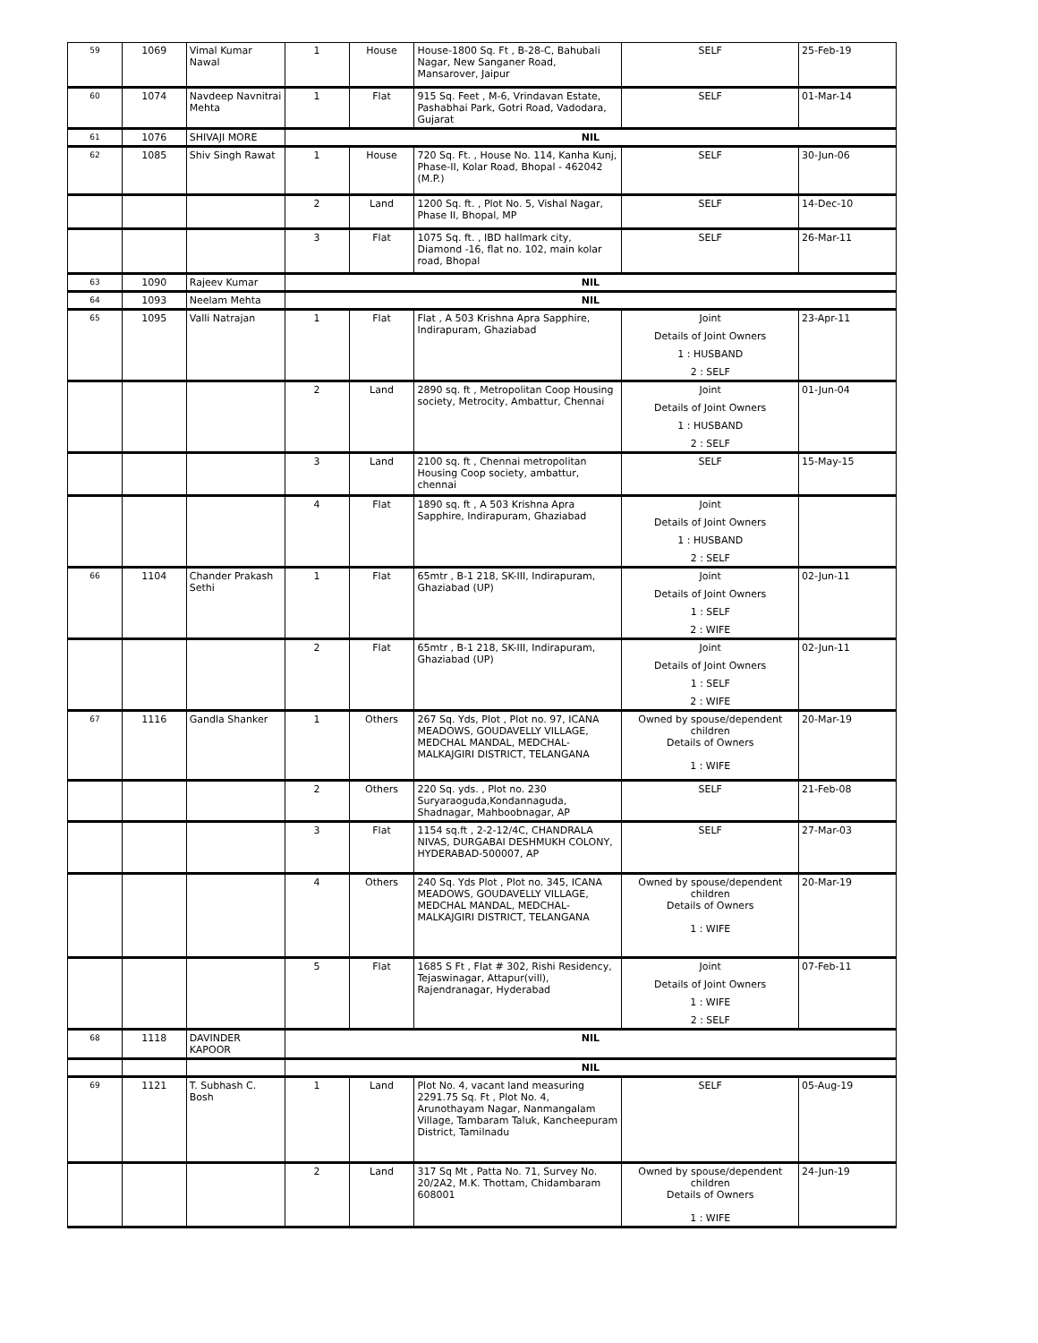| 59 | 1069 | Vimal Kumar Nawal | 1 | House | House-1800 Sq. Ft , B-28-C, Bahubali Nagar, New Sanganer Road, Mansarover, Jaipur | SELF | 25-Feb-19 |
| 60 | 1074 | Navdeep Navnitrai Mehta | 1 | Flat | 915 Sq. Feet , M-6, Vrindavan Estate, Pashabhai Park, Gotri Road, Vadodara, Gujarat | SELF | 01-Mar-14 |
| 61 | 1076 | SHIVAJI MORE | NIL | | | | |
| 62 | 1085 | Shiv Singh Rawat | 1 | House | 720 Sq. Ft. , House No. 114, Kanha Kunj, Phase-II, Kolar Road, Bhopal - 462042 (M.P.) | SELF | 30-Jun-06 |
| | | | 2 | Land | 1200 Sq. ft. , Plot No. 5, Vishal Nagar, Phase II, Bhopal, MP | SELF | 14-Dec-10 |
| | | | 3 | Flat | 1075 Sq. ft. , IBD hallmark city, Diamond -16, flat no. 102, main kolar road, Bhopal | SELF | 26-Mar-11 |
| 63 | 1090 | Rajeev Kumar | NIL | | | | |
| 64 | 1093 | Neelam Mehta | NIL | | | | |
| 65 | 1095 | Valli Natrajan | 1 | Flat | Flat , A 503 Krishna Apra Sapphire, Indirapuram, Ghaziabad | Joint Details of Joint Owners 1 : HUSBAND 2 : SELF | 23-Apr-11 |
| | | | 2 | Land | 2890 sq. ft , Metropolitan Coop Housing society, Metrocity, Ambattur, Chennai | Joint Details of Joint Owners 1 : HUSBAND 2 : SELF | 01-Jun-04 |
| | | | 3 | Land | 2100 sq. ft , Chennai metropolitan Housing Coop society, ambattur, chennai | SELF | 15-May-15 |
| | | | 4 | Flat | 1890 sq. ft , A 503 Krishna Apra Sapphire, Indirapuram, Ghaziabad | Joint Details of Joint Owners 1 : HUSBAND 2 : SELF | |
| 66 | 1104 | Chander Prakash Sethi | 1 | Flat | 65mtr , B-1 218, SK-III, Indirapuram, Ghaziabad (UP) | Joint Details of Joint Owners 1 : SELF 2 : WIFE | 02-Jun-11 |
| | | | 2 | Flat | 65mtr , B-1 218, SK-III, Indirapuram, Ghaziabad (UP) | Joint Details of Joint Owners 1 : SELF 2 : WIFE | 02-Jun-11 |
| 67 | 1116 | Gandla Shanker | 1 | Others | 267 Sq. Yds, Plot , Plot no. 97, ICANA MEADOWS, GOUDAVELLY VILLAGE, MEDCHAL MANDAL, MEDCHAL-MALKAJGIRI DISTRICT, TELANGANA | Owned by spouse/dependent children Details of Owners 1 : WIFE | 20-Mar-19 |
| | | | 2 | Others | 220 Sq. yds. , Plot no. 230 Suryaraoguda,Kondannaguda, Shadnagar, Mahboobnagar, AP | SELF | 21-Feb-08 |
| | | | 3 | Flat | 1154 sq.ft , 2-2-12/4C, CHANDRALA NIVAS, DURGABAI DESHMUKH COLONY, HYDERABAD-500007, AP | SELF | 27-Mar-03 |
| | | | 4 | Others | 240 Sq. Yds Plot , Plot no. 345, ICANA MEADOWS, GOUDAVELLY VILLAGE, MEDCHAL MANDAL, MEDCHAL-MALKAJGIRI DISTRICT, TELANGANA | Owned by spouse/dependent children Details of Owners 1 : WIFE | 20-Mar-19 |
| | | | 5 | Flat | 1685 S Ft , Flat # 302, Rishi Residency, Tejaswinagar, Attapur(vill), Rajendranagar, Hyderabad | Joint Details of Joint Owners 1 : WIFE 2 : SELF | 07-Feb-11 |
| 68 | 1118 | DAVINDER KAPOOR | NIL | | | | |
| | | | NIL | | | | |
| 69 | 1121 | T. Subhash C. Bosh | 1 | Land | Plot No. 4, vacant land measuring 2291.75 Sq. Ft , Plot No. 4, Arunothayam Nagar, Nanmangalam Village, Tambaram Taluk, Kancheepuram District, Tamilnadu | SELF | 05-Aug-19 |
| | | | 2 | Land | 317 Sq Mt , Patta No. 71, Survey No. 20/2A2, M.K. Thottam, Chidambaram 608001 | Owned by spouse/dependent children Details of Owners 1 : WIFE | 24-Jun-19 |